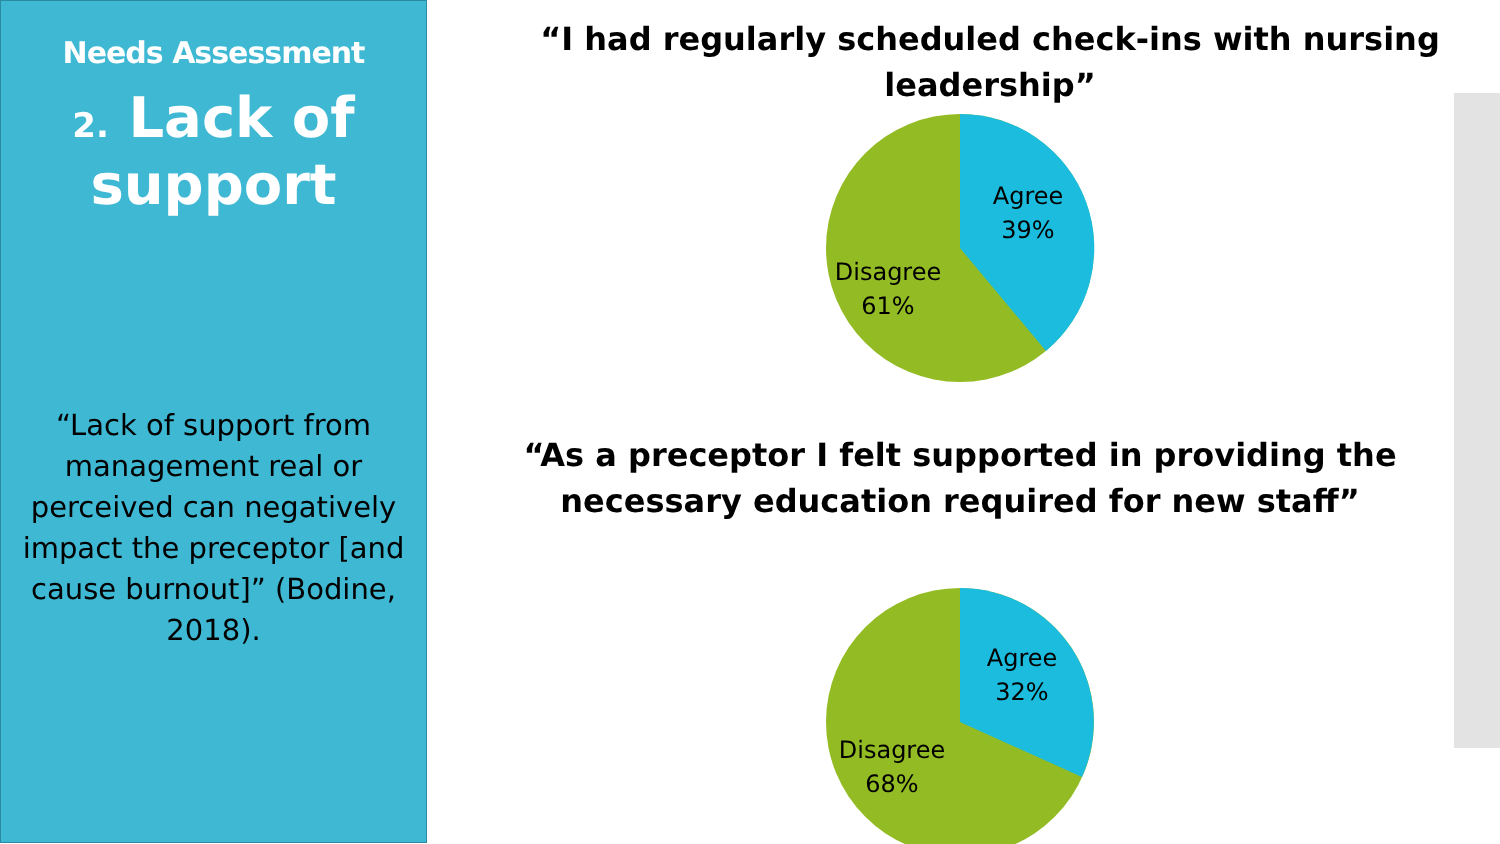Needs Assessment
2. Lack of support
“Lack of support from management real or perceived can negatively impact the preceptor [and cause burnout]” (Bodine, 2018).
“I had regularly scheduled check-ins with nursing leadership”
Agree
39%
Disagree
61%
“As a preceptor I felt supported in providing the necessary education required for new staff”
Agree
32%
Disagree
68%